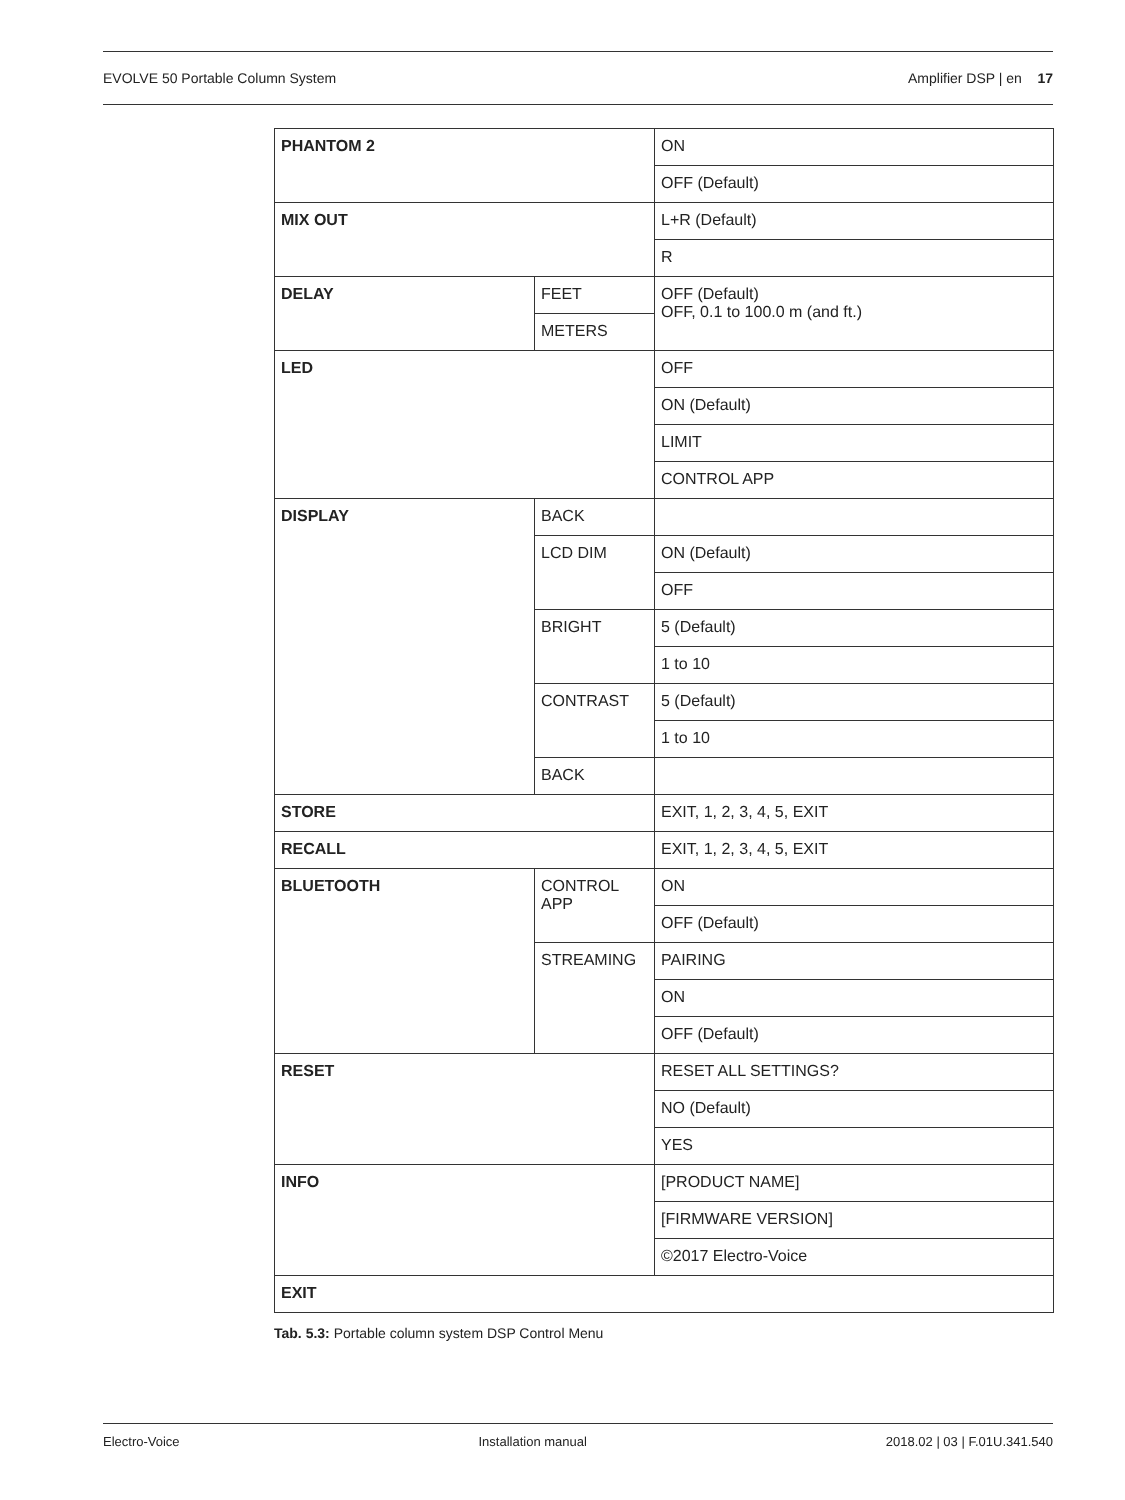EVOLVE 50 Portable Column System Amplifier DSP | en 17
| PHANTOM 2 | | ON |
| | | OFF (Default) |
| MIX OUT | | L+R (Default) |
| | | R |
| DELAY | FEET | OFF (Default) OFF, 0.1 to 100.0 m (and ft.) |
| | METERS | |
| LED | | OFF |
| | | ON (Default) |
| | | LIMIT |
| | | CONTROL APP |
| DISPLAY | BACK | |
| | LCD DIM | ON (Default) |
| | | OFF |
| | BRIGHT | 5 (Default) |
| | | 1 to 10 |
| | CONTRAST | 5 (Default) |
| | | 1 to 10 |
| | BACK | |
| STORE | | EXIT, 1, 2, 3, 4, 5, EXIT |
| RECALL | | EXIT, 1, 2, 3, 4, 5, EXIT |
| BLUETOOTH | CONTROL APP | ON |
| | | OFF (Default) |
| | STREAMING | PAIRING |
| | | ON |
| | | OFF (Default) |
| RESET | | RESET ALL SETTINGS? |
| | | NO (Default) |
| | | YES |
| INFO | | [PRODUCT NAME] |
| | | [FIRMWARE VERSION] |
| | | ©2017 Electro-Voice |
| EXIT | | |
Tab. 5.3: Portable column system DSP Control Menu
Electro-Voice Installation manual 2018.02 | 03 | F.01U.341.540